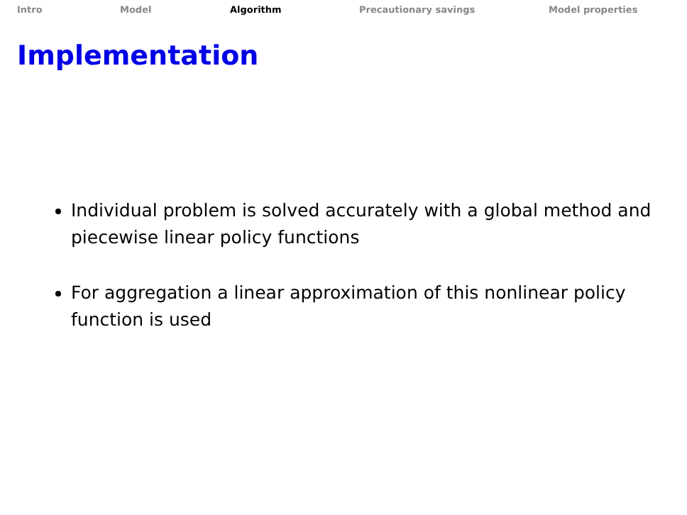Intro Model Algorithm Precautionary savings Model properties
Implementation
Individual problem is solved accurately with a global method and piecewise linear policy functions
For aggregation a linear approximation of this nonlinear policy function is used